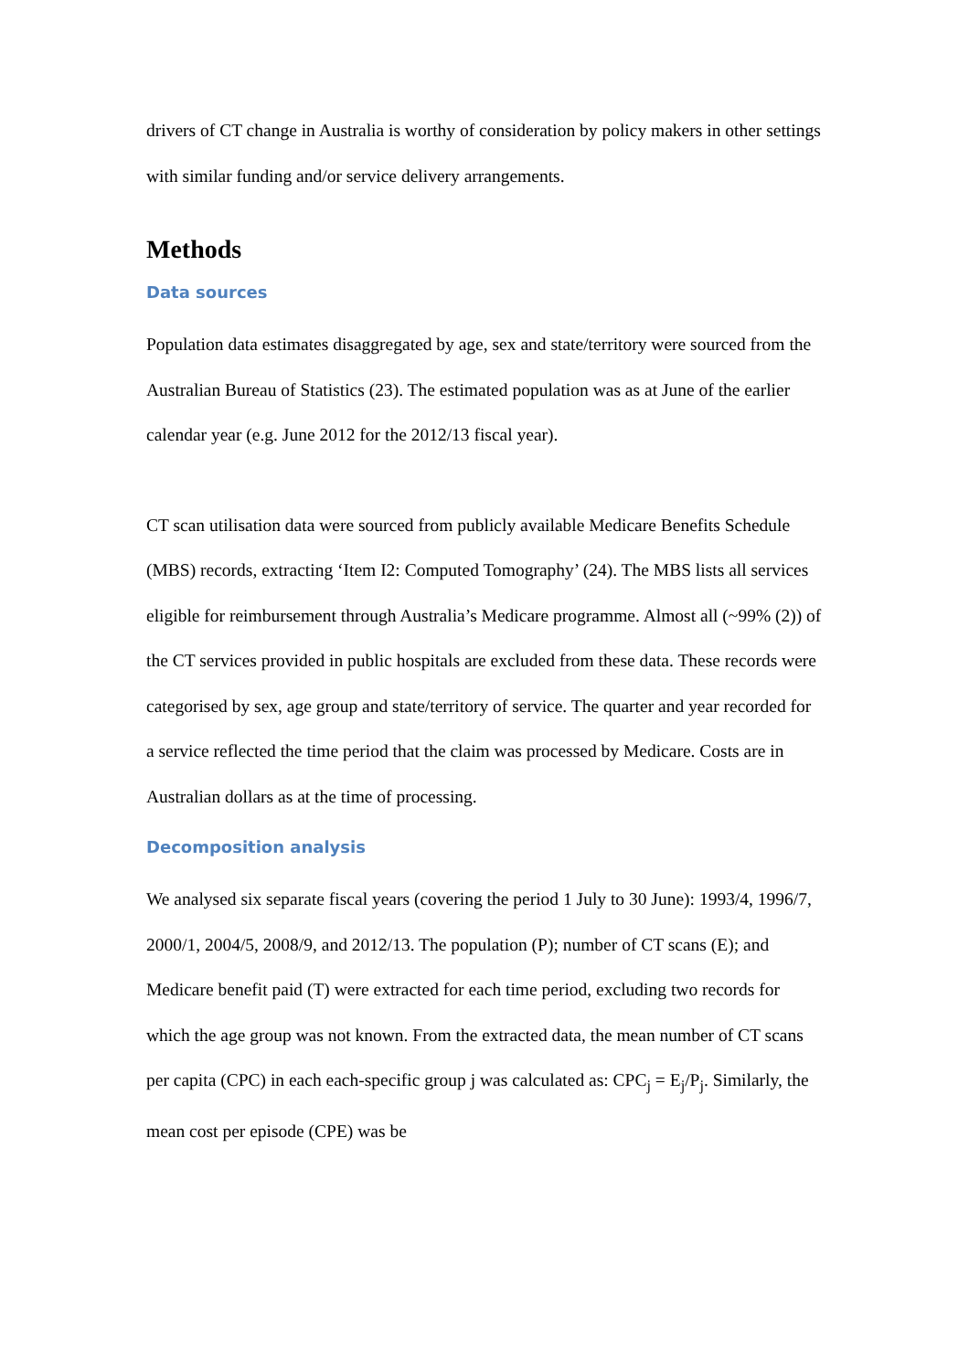drivers of CT change in Australia is worthy of consideration by policy makers in other settings with similar funding and/or service delivery arrangements.
Methods
Data sources
Population data estimates disaggregated by age, sex and state/territory were sourced from the Australian Bureau of Statistics (23). The estimated population was as at June of the earlier calendar year (e.g. June 2012 for the 2012/13 fiscal year).
CT scan utilisation data were sourced from publicly available Medicare Benefits Schedule (MBS) records, extracting ‘Item I2: Computed Tomography’ (24). The MBS lists all services eligible for reimbursement through Australia’s Medicare programme. Almost all (~99% (2)) of the CT services provided in public hospitals are excluded from these data. These records were categorised by sex, age group and state/territory of service. The quarter and year recorded for a service reflected the time period that the claim was processed by Medicare. Costs are in Australian dollars as at the time of processing.
Decomposition analysis
We analysed six separate fiscal years (covering the period 1 July to 30 June): 1993/4, 1996/7, 2000/1, 2004/5, 2008/9, and 2012/13. The population (P); number of CT scans (E); and Medicare benefit paid (T) were extracted for each time period, excluding two records for which the age group was not known. From the extracted data, the mean number of CT scans per capita (CPC) in each each-specific group j was calculated as: CPC<sub>j</sub> = E<sub>j</sub>/P<sub>j</sub>. Similarly, the mean cost per episode (CPE) was be